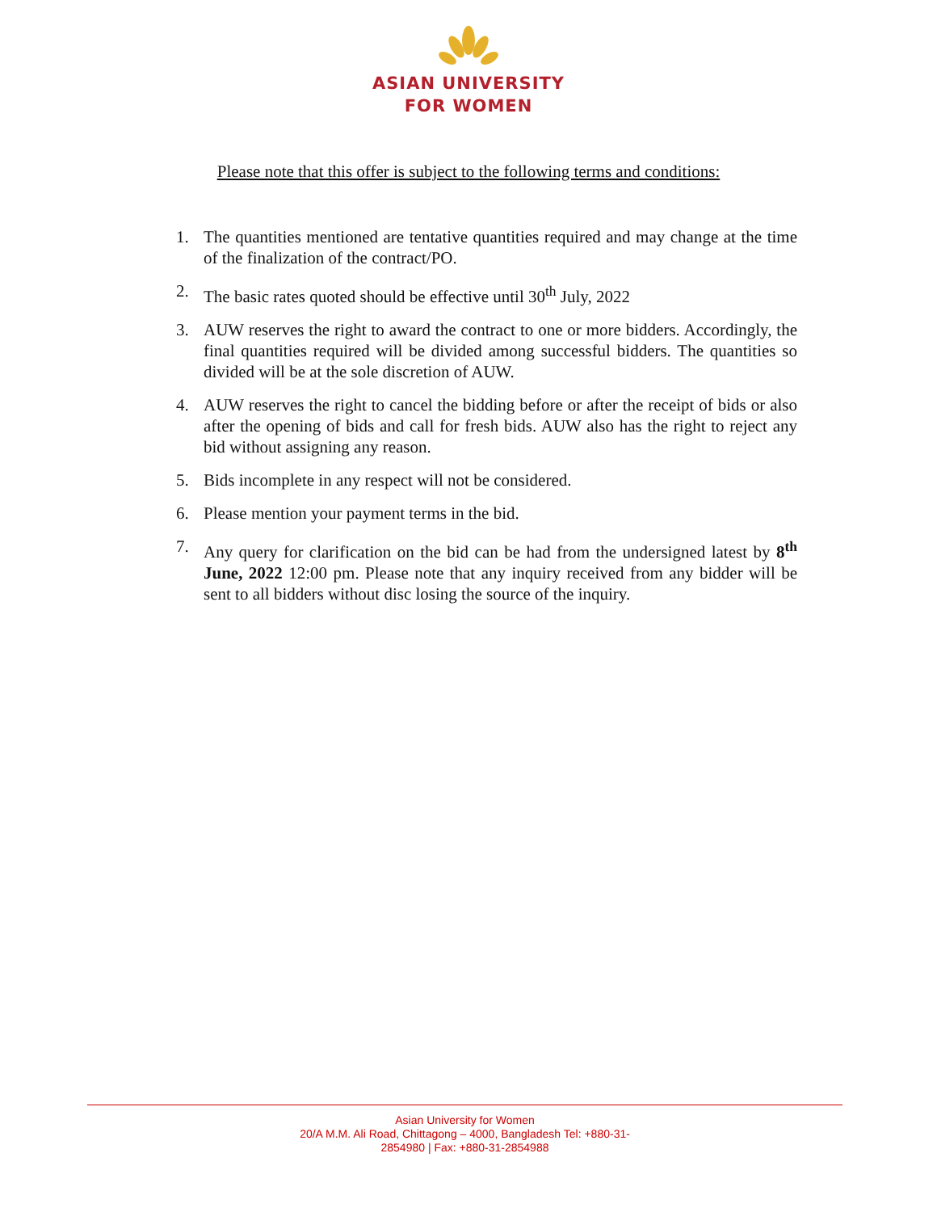ASIAN UNIVERSITY
FOR WOMEN
Please note that this offer is subject to the following terms and conditions:
1. The quantities mentioned are tentative quantities required and may change at the time of the finalization of the contract/PO.
2. The basic rates quoted should be effective until 30<sup>th</sup> July, 2022
3. AUW reserves the right to award the contract to one or more bidders. Accordingly, the final quantities required will be divided among successful bidders. The quantities so divided will be at the sole discretion of AUW.
4. AUW reserves the right to cancel the bidding before or after the receipt of bids or also after the opening of bids and call for fresh bids. AUW also has the right to reject any bid without assigning any reason.
5. Bids incomplete in any respect will not be considered.
6. Please mention your payment terms in the bid.
7. Any query for clarification on the bid can be had from the undersigned latest by 8<sup>th</sup> June, 2022 12:00 pm. Please note that any inquiry received from any bidder will be sent to all bidders without disc losing the source of the inquiry.
Asian University for Women
20/A M.M. Ali Road, Chittagong – 4000, Bangladesh Tel: +880-31-
2854980 | Fax: +880-31-2854988